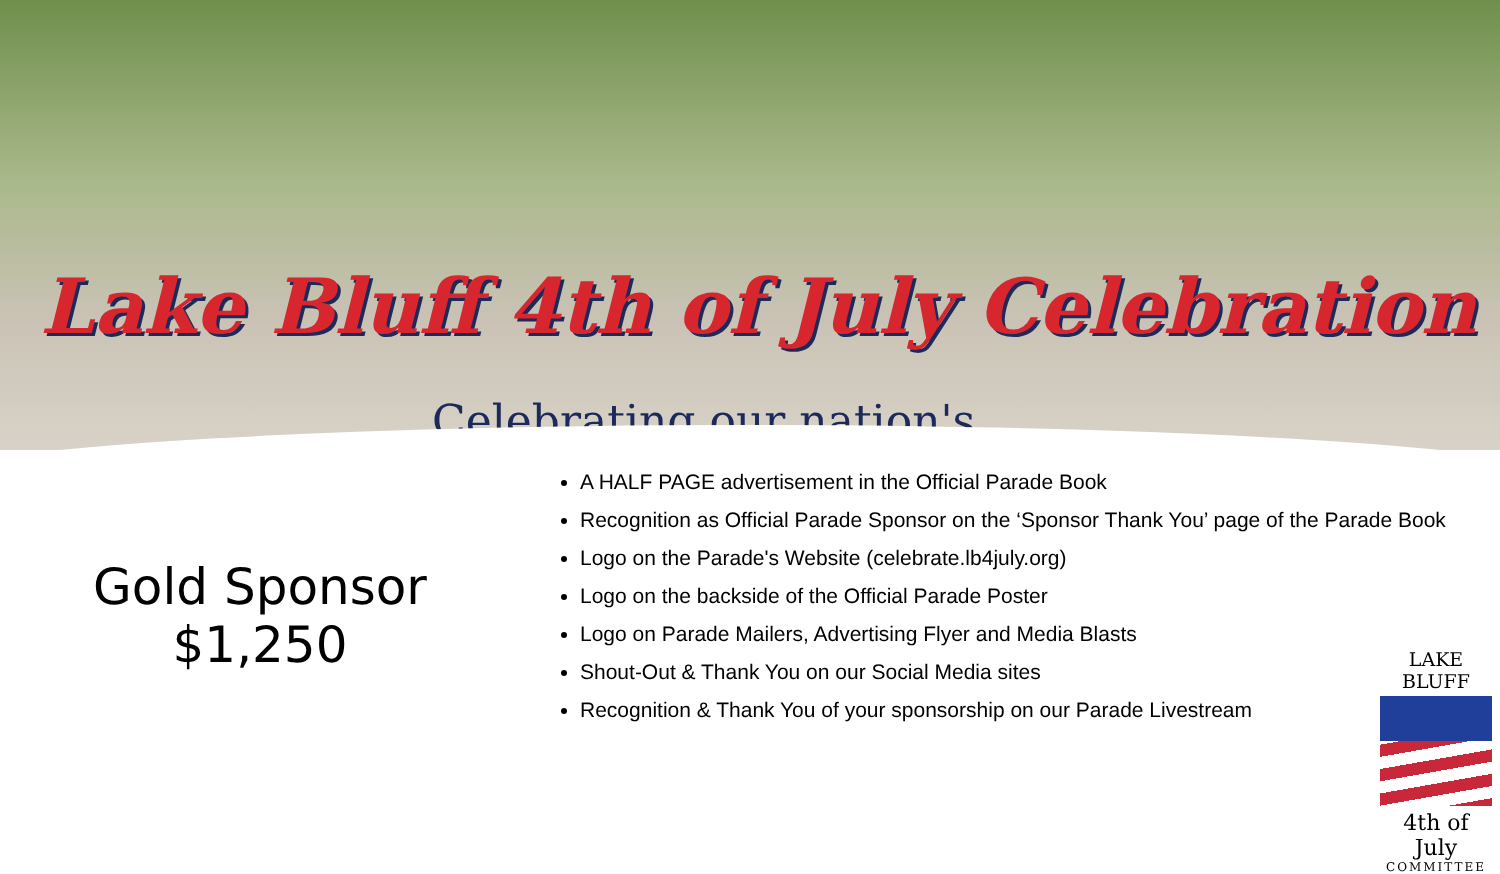Lake Bluff 4th of July Celebration
Celebrating our nation's
Gold Sponsor
$1,250
A HALF PAGE advertisement in the Official Parade Book
Recognition as Official Parade Sponsor on the ‘Sponsor Thank You’ page of the Parade Book
Logo on the Parade's Website (celebrate.lb4july.org)
Logo on the backside of the Official Parade Poster
Logo on Parade Mailers, Advertising Flyer and Media Blasts
Shout-Out & Thank You on our Social Media sites
Recognition & Thank You of your sponsorship on our Parade Livestream
LAKE BLUFF
4th of July
COMMITTEE